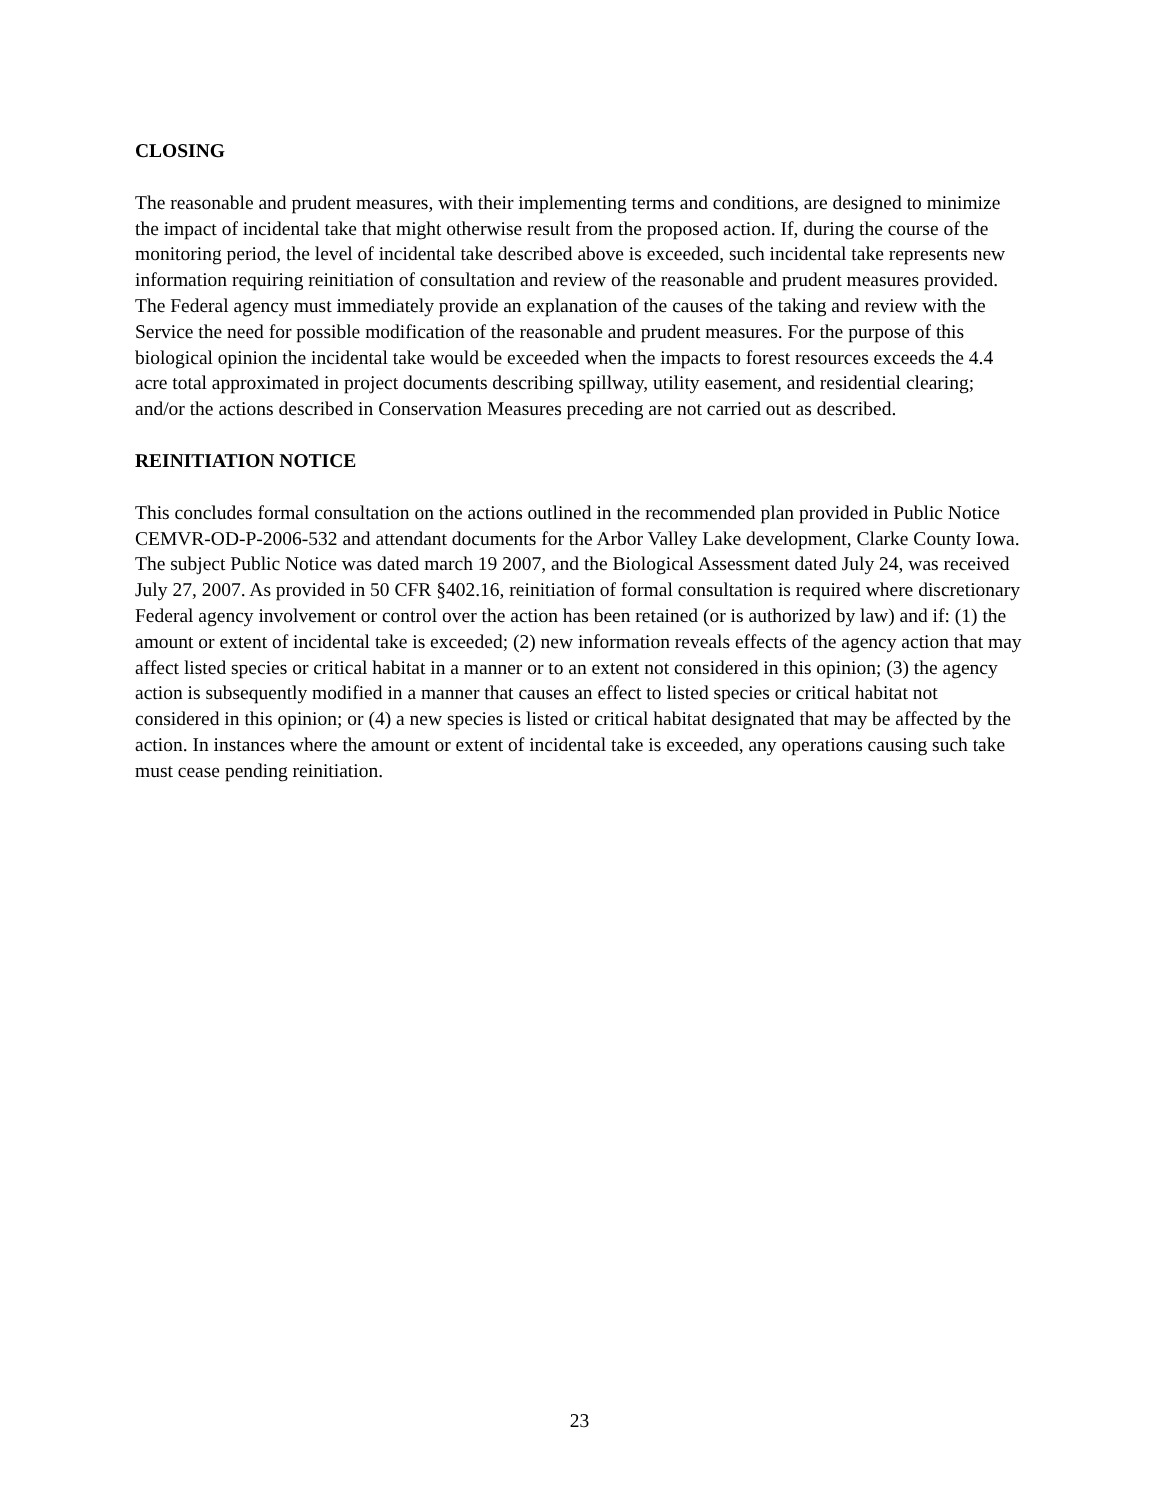CLOSING
The reasonable and prudent measures, with their implementing terms and conditions, are designed to minimize the impact of incidental take that might otherwise result from the proposed action. If, during the course of the monitoring period, the level of incidental take described above is exceeded, such incidental take represents new information requiring reinitiation of consultation and review of the reasonable and prudent measures provided. The Federal agency must immediately provide an explanation of the causes of the taking and review with the Service the need for possible modification of the reasonable and prudent measures. For the purpose of this biological opinion the incidental take would be exceeded when the impacts to forest resources exceeds the 4.4 acre total approximated in project documents describing spillway, utility easement, and residential clearing; and/or the actions described in Conservation Measures preceding are not carried out as described.
REINITIATION NOTICE
This concludes formal consultation on the actions outlined in the recommended plan provided in Public Notice CEMVR-OD-P-2006-532 and attendant documents for the Arbor Valley Lake development, Clarke County Iowa. The subject Public Notice was dated march 19 2007, and the Biological Assessment dated July 24, was received July 27, 2007. As provided in 50 CFR §402.16, reinitiation of formal consultation is required where discretionary Federal agency involvement or control over the action has been retained (or is authorized by law) and if: (1) the amount or extent of incidental take is exceeded; (2) new information reveals effects of the agency action that may affect listed species or critical habitat in a manner or to an extent not considered in this opinion; (3) the agency action is subsequently modified in a manner that causes an effect to listed species or critical habitat not considered in this opinion; or (4) a new species is listed or critical habitat designated that may be affected by the action. In instances where the amount or extent of incidental take is exceeded, any operations causing such take must cease pending reinitiation.
23